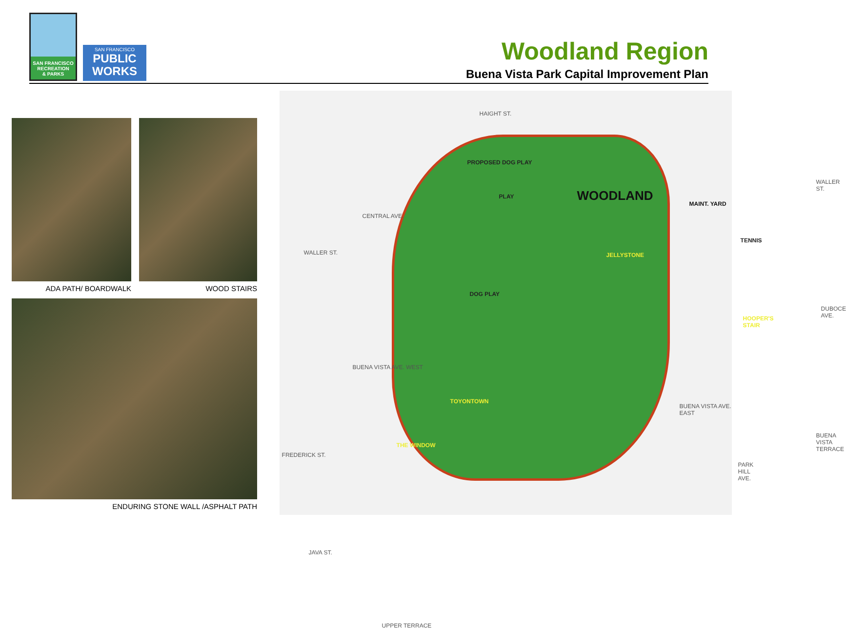SAN FRANCISCO
RECREATION
& PARKS
SAN FRANCISCO
PUBLIC
WORKS
Woodland Region
Buena Vista Park Capital Improvement Plan
ADA PATH/ BOARDWALK WOOD STAIRS
ENDURING STONE WALL /ASPHALT PATH
HAIGHT ST.
CENTRAL AVE.
WALLER ST.
WALLER ST.
DUBOCE AVE.
BUENA VISTA AVE. WEST
BUENA VISTA AVE. EAST
FREDERICK ST.
JAVA ST.
PARK HILL AVE.
BUENA VISTA TERRACE
UPPER TERRACE
PROPOSED DOG PLAY
PLAY WOODLAND
MAINT. YARD
TENNIS
JELLYSTONE
DOG PLAY
HOOPER'S STAIR
TOYONTOWN
THE WINDOW